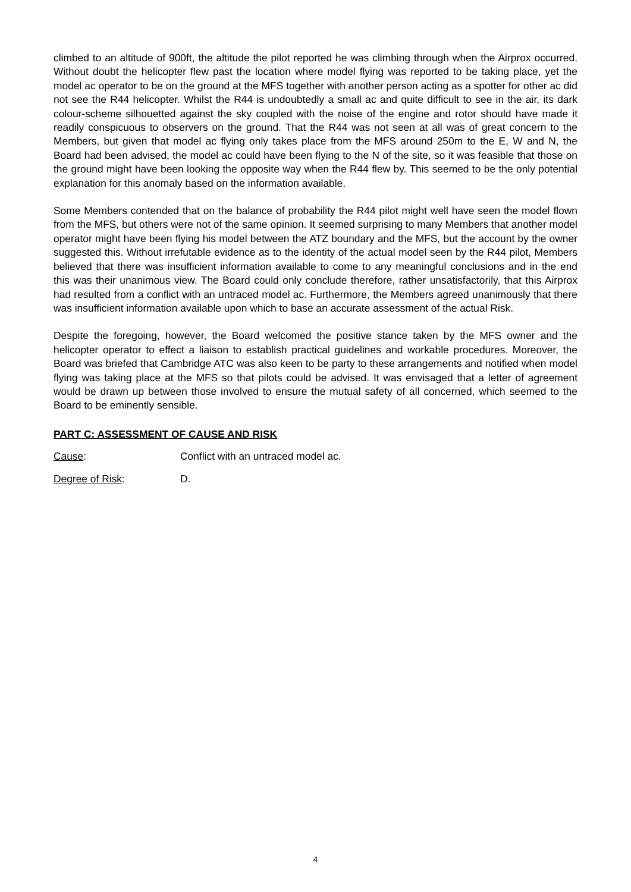climbed to an altitude of 900ft, the altitude the pilot reported he was climbing through when the Airprox occurred. Without doubt the helicopter flew past the location where model flying was reported to be taking place, yet the model ac operator to be on the ground at the MFS together with another person acting as a spotter for other ac did not see the R44 helicopter. Whilst the R44 is undoubtedly a small ac and quite difficult to see in the air, its dark colour-scheme silhouetted against the sky coupled with the noise of the engine and rotor should have made it readily conspicuous to observers on the ground. That the R44 was not seen at all was of great concern to the Members, but given that model ac flying only takes place from the MFS around 250m to the E, W and N, the Board had been advised, the model ac could have been flying to the N of the site, so it was feasible that those on the ground might have been looking the opposite way when the R44 flew by. This seemed to be the only potential explanation for this anomaly based on the information available.
Some Members contended that on the balance of probability the R44 pilot might well have seen the model flown from the MFS, but others were not of the same opinion. It seemed surprising to many Members that another model operator might have been flying his model between the ATZ boundary and the MFS, but the account by the owner suggested this. Without irrefutable evidence as to the identity of the actual model seen by the R44 pilot, Members believed that there was insufficient information available to come to any meaningful conclusions and in the end this was their unanimous view. The Board could only conclude therefore, rather unsatisfactorily, that this Airprox had resulted from a conflict with an untraced model ac. Furthermore, the Members agreed unanimously that there was insufficient information available upon which to base an accurate assessment of the actual Risk.
Despite the foregoing, however, the Board welcomed the positive stance taken by the MFS owner and the helicopter operator to effect a liaison to establish practical guidelines and workable procedures. Moreover, the Board was briefed that Cambridge ATC was also keen to be party to these arrangements and notified when model flying was taking place at the MFS so that pilots could be advised. It was envisaged that a letter of agreement would be drawn up between those involved to ensure the mutual safety of all concerned, which seemed to the Board to be eminently sensible.
PART C: ASSESSMENT OF CAUSE AND RISK
Cause: Conflict with an untraced model ac.
Degree of Risk: D.
4